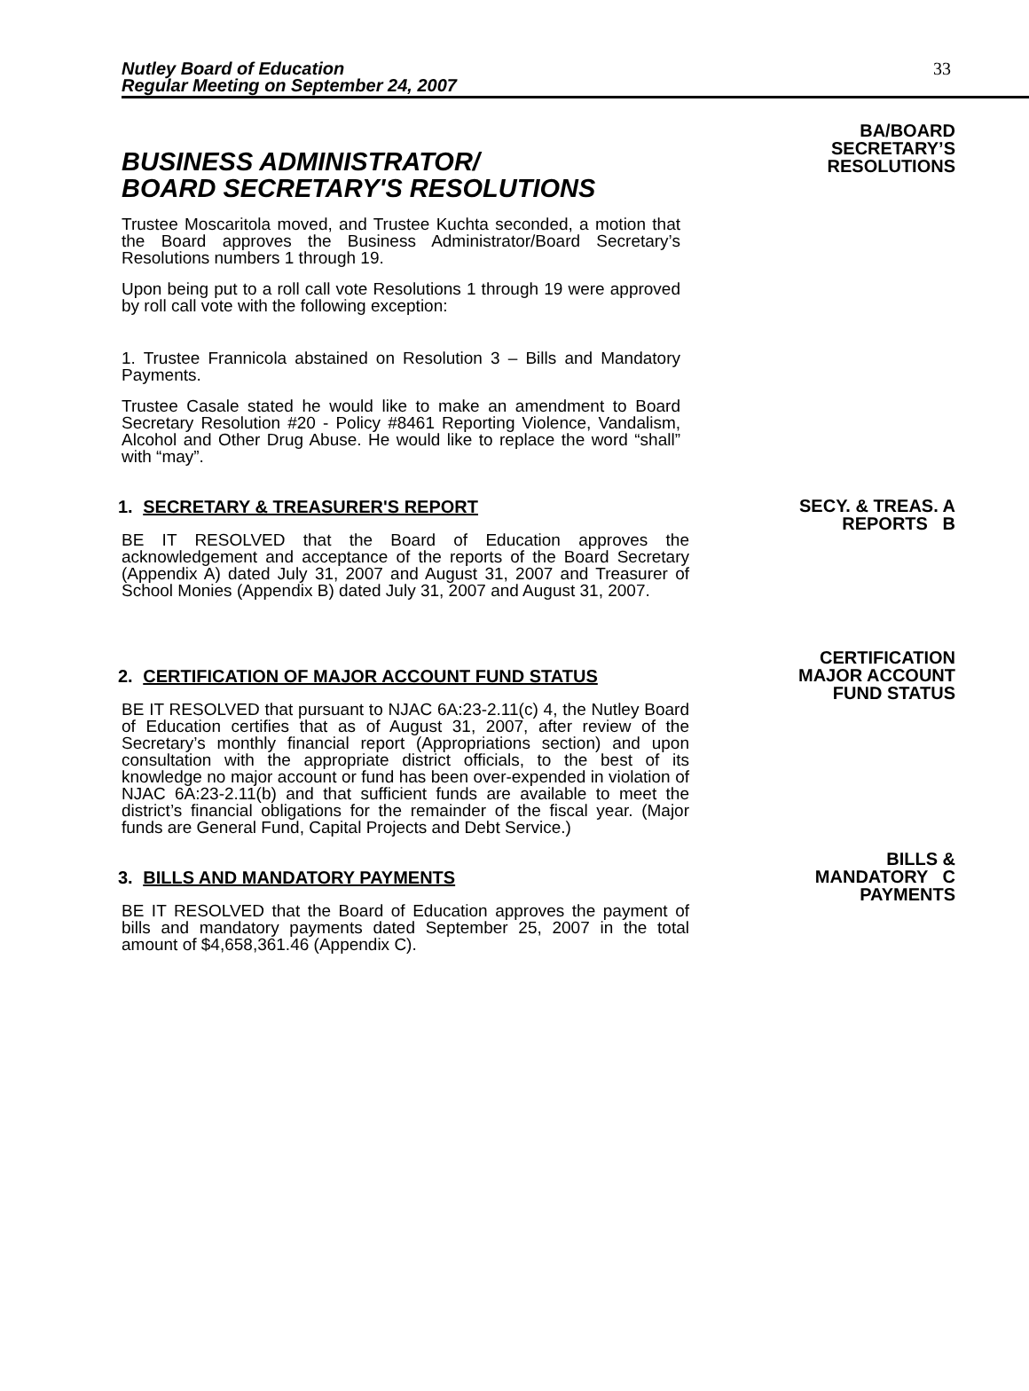Nutley Board of Education
Regular Meeting on September 24, 2007
33
BUSINESS ADMINISTRATOR/
BOARD SECRETARY'S RESOLUTIONS
Trustee Moscaritola moved, and Trustee Kuchta seconded, a motion that the Board approves the Business Administrator/Board Secretary’s Resolutions numbers 1 through 19.
Upon being put to a roll call vote Resolutions 1 through 19 were approved by roll call vote with the following exception:
1. Trustee Frannicola abstained on Resolution 3 – Bills and Mandatory Payments.
Trustee Casale stated he would like to make an amendment to Board Secretary Resolution #20 - Policy #8461 Reporting Violence, Vandalism, Alcohol and Other Drug Abuse. He would like to replace the word “shall” with “may”.
BA/BOARD
SECRETARY’S
RESOLUTIONS
1. SECRETARY & TREASURER'S REPORT
BE IT RESOLVED that the Board of Education approves the acknowledgement and acceptance of the reports of the Board Secretary (Appendix A) dated July 31, 2007 and August 31, 2007 and Treasurer of School Monies (Appendix B) dated July 31, 2007 and August 31, 2007.
SECY. & TREAS. A
REPORTS B
2. CERTIFICATION OF MAJOR ACCOUNT FUND STATUS
BE IT RESOLVED that pursuant to NJAC 6A:23-2.11(c) 4, the Nutley Board of Education certifies that as of August 31, 2007, after review of the Secretary’s monthly financial report (Appropriations section) and upon consultation with the appropriate district officials, to the best of its knowledge no major account or fund has been over-expended in violation of NJAC 6A:23-2.11(b) and that sufficient funds are available to meet the district’s financial obligations for the remainder of the fiscal year. (Major funds are General Fund, Capital Projects and Debt Service.)
CERTIFICATION
MAJOR ACCOUNT
FUND STATUS
3. BILLS AND MANDATORY PAYMENTS
BE IT RESOLVED that the Board of Education approves the payment of bills and mandatory payments dated September 25, 2007 in the total amount of $4,658,361.46 (Appendix C).
BILLS &
MANDATORY C
PAYMENTS